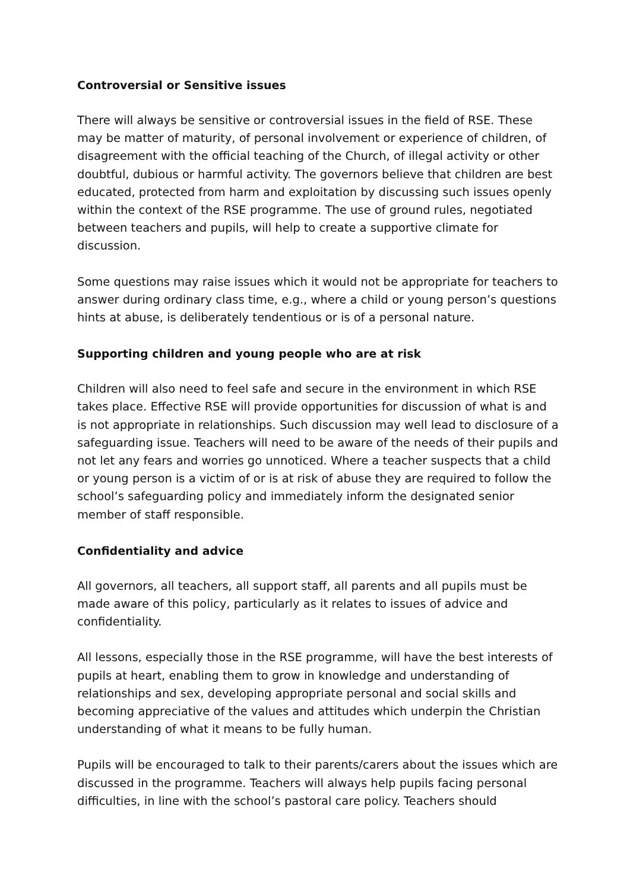Controversial or Sensitive issues
There will always be sensitive or controversial issues in the field of RSE. These may be matter of maturity, of personal involvement or experience of children, of disagreement with the official teaching of the Church, of illegal activity or other doubtful, dubious or harmful activity. The governors believe that children are best educated, protected from harm and exploitation by discussing such issues openly within the context of the RSE programme. The use of ground rules, negotiated between teachers and pupils, will help to create a supportive climate for discussion.
Some questions may raise issues which it would not be appropriate for teachers to answer during ordinary class time, e.g., where a child or young person’s questions hints at abuse, is deliberately tendentious or is of a personal nature.
Supporting children and young people who are at risk
Children will also need to feel safe and secure in the environment in which RSE takes place. Effective RSE will provide opportunities for discussion of what is and is not appropriate in relationships. Such discussion may well lead to disclosure of a safeguarding issue. Teachers will need to be aware of the needs of their pupils and not let any fears and worries go unnoticed. Where a teacher suspects that a child or young person is a victim of or is at risk of abuse they are required to follow the school’s safeguarding policy and immediately inform the designated senior member of staff responsible.
Confidentiality and advice
All governors, all teachers, all support staff, all parents and all pupils must be made aware of this policy, particularly as it relates to issues of advice and confidentiality.
All lessons, especially those in the RSE programme, will have the best interests of pupils at heart, enabling them to grow in knowledge and understanding of relationships and sex, developing appropriate personal and social skills and becoming appreciative of the values and attitudes which underpin the Christian understanding of what it means to be fully human.
Pupils will be encouraged to talk to their parents/carers about the issues which are discussed in the programme. Teachers will always help pupils facing personal difficulties, in line with the school’s pastoral care policy. Teachers should